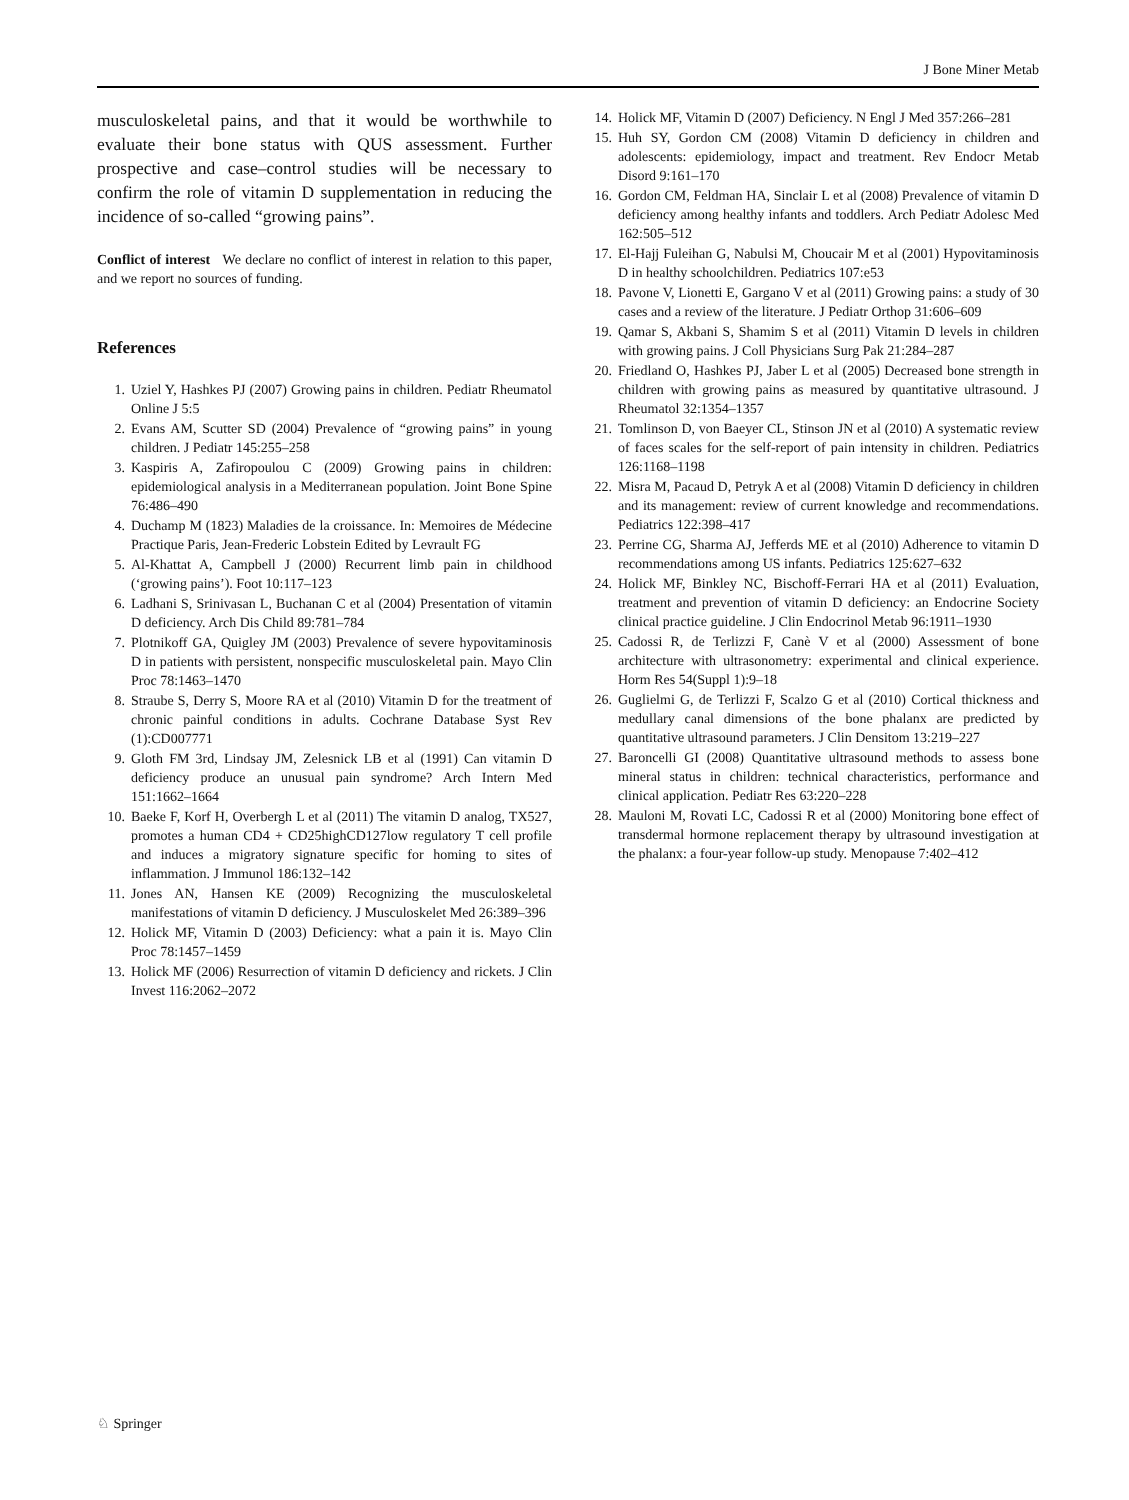J Bone Miner Metab
musculoskeletal pains, and that it would be worthwhile to evaluate their bone status with QUS assessment. Further prospective and case–control studies will be necessary to confirm the role of vitamin D supplementation in reducing the incidence of so-called “growing pains”.
Conflict of interest We declare no conflict of interest in relation to this paper, and we report no sources of funding.
References
1. Uziel Y, Hashkes PJ (2007) Growing pains in children. Pediatr Rheumatol Online J 5:5
2. Evans AM, Scutter SD (2004) Prevalence of “growing pains” in young children. J Pediatr 145:255–258
3. Kaspiris A, Zafiropoulou C (2009) Growing pains in children: epidemiological analysis in a Mediterranean population. Joint Bone Spine 76:486–490
4. Duchamp M (1823) Maladies de la croissance. In: Memoires de Médecine Practique Paris, Jean-Frederic Lobstein Edited by Levrault FG
5. Al-Khattat A, Campbell J (2000) Recurrent limb pain in childhood (‘growing pains’). Foot 10:117–123
6. Ladhani S, Srinivasan L, Buchanan C et al (2004) Presentation of vitamin D deficiency. Arch Dis Child 89:781–784
7. Plotnikoff GA, Quigley JM (2003) Prevalence of severe hypovitaminosis D in patients with persistent, nonspecific musculoskeletal pain. Mayo Clin Proc 78:1463–1470
8. Straube S, Derry S, Moore RA et al (2010) Vitamin D for the treatment of chronic painful conditions in adults. Cochrane Database Syst Rev (1):CD007771
9. Gloth FM 3rd, Lindsay JM, Zelesnick LB et al (1991) Can vitamin D deficiency produce an unusual pain syndrome? Arch Intern Med 151:1662–1664
10. Baeke F, Korf H, Overbergh L et al (2011) The vitamin D analog, TX527, promotes a human CD4 + CD25highCD127low regulatory T cell profile and induces a migratory signature specific for homing to sites of inflammation. J Immunol 186:132–142
11. Jones AN, Hansen KE (2009) Recognizing the musculoskeletal manifestations of vitamin D deficiency. J Musculoskelet Med 26:389–396
12. Holick MF, Vitamin D (2003) Deficiency: what a pain it is. Mayo Clin Proc 78:1457–1459
13. Holick MF (2006) Resurrection of vitamin D deficiency and rickets. J Clin Invest 116:2062–2072
14. Holick MF, Vitamin D (2007) Deficiency. N Engl J Med 357:266–281
15. Huh SY, Gordon CM (2008) Vitamin D deficiency in children and adolescents: epidemiology, impact and treatment. Rev Endocr Metab Disord 9:161–170
16. Gordon CM, Feldman HA, Sinclair L et al (2008) Prevalence of vitamin D deficiency among healthy infants and toddlers. Arch Pediatr Adolesc Med 162:505–512
17. El-Hajj Fuleihan G, Nabulsi M, Choucair M et al (2001) Hypovitaminosis D in healthy schoolchildren. Pediatrics 107:e53
18. Pavone V, Lionetti E, Gargano V et al (2011) Growing pains: a study of 30 cases and a review of the literature. J Pediatr Orthop 31:606–609
19. Qamar S, Akbani S, Shamim S et al (2011) Vitamin D levels in children with growing pains. J Coll Physicians Surg Pak 21:284–287
20. Friedland O, Hashkes PJ, Jaber L et al (2005) Decreased bone strength in children with growing pains as measured by quantitative ultrasound. J Rheumatol 32:1354–1357
21. Tomlinson D, von Baeyer CL, Stinson JN et al (2010) A systematic review of faces scales for the self-report of pain intensity in children. Pediatrics 126:1168–1198
22. Misra M, Pacaud D, Petryk A et al (2008) Vitamin D deficiency in children and its management: review of current knowledge and recommendations. Pediatrics 122:398–417
23. Perrine CG, Sharma AJ, Jefferds ME et al (2010) Adherence to vitamin D recommendations among US infants. Pediatrics 125:627–632
24. Holick MF, Binkley NC, Bischoff-Ferrari HA et al (2011) Evaluation, treatment and prevention of vitamin D deficiency: an Endocrine Society clinical practice guideline. J Clin Endocrinol Metab 96:1911–1930
25. Cadossi R, de Terlizzi F, Canè V et al (2000) Assessment of bone architecture with ultrasonometry: experimental and clinical experience. Horm Res 54(Suppl 1):9–18
26. Guglielmi G, de Terlizzi F, Scalzo G et al (2010) Cortical thickness and medullary canal dimensions of the bone phalanx are predicted by quantitative ultrasound parameters. J Clin Densitom 13:219–227
27. Baroncelli GI (2008) Quantitative ultrasound methods to assess bone mineral status in children: technical characteristics, performance and clinical application. Pediatr Res 63:220–228
28. Mauloni M, Rovati LC, Cadossi R et al (2000) Monitoring bone effect of transdermal hormone replacement therapy by ultrasound investigation at the phalanx: a four-year follow-up study. Menopause 7:402–412
♘ Springer